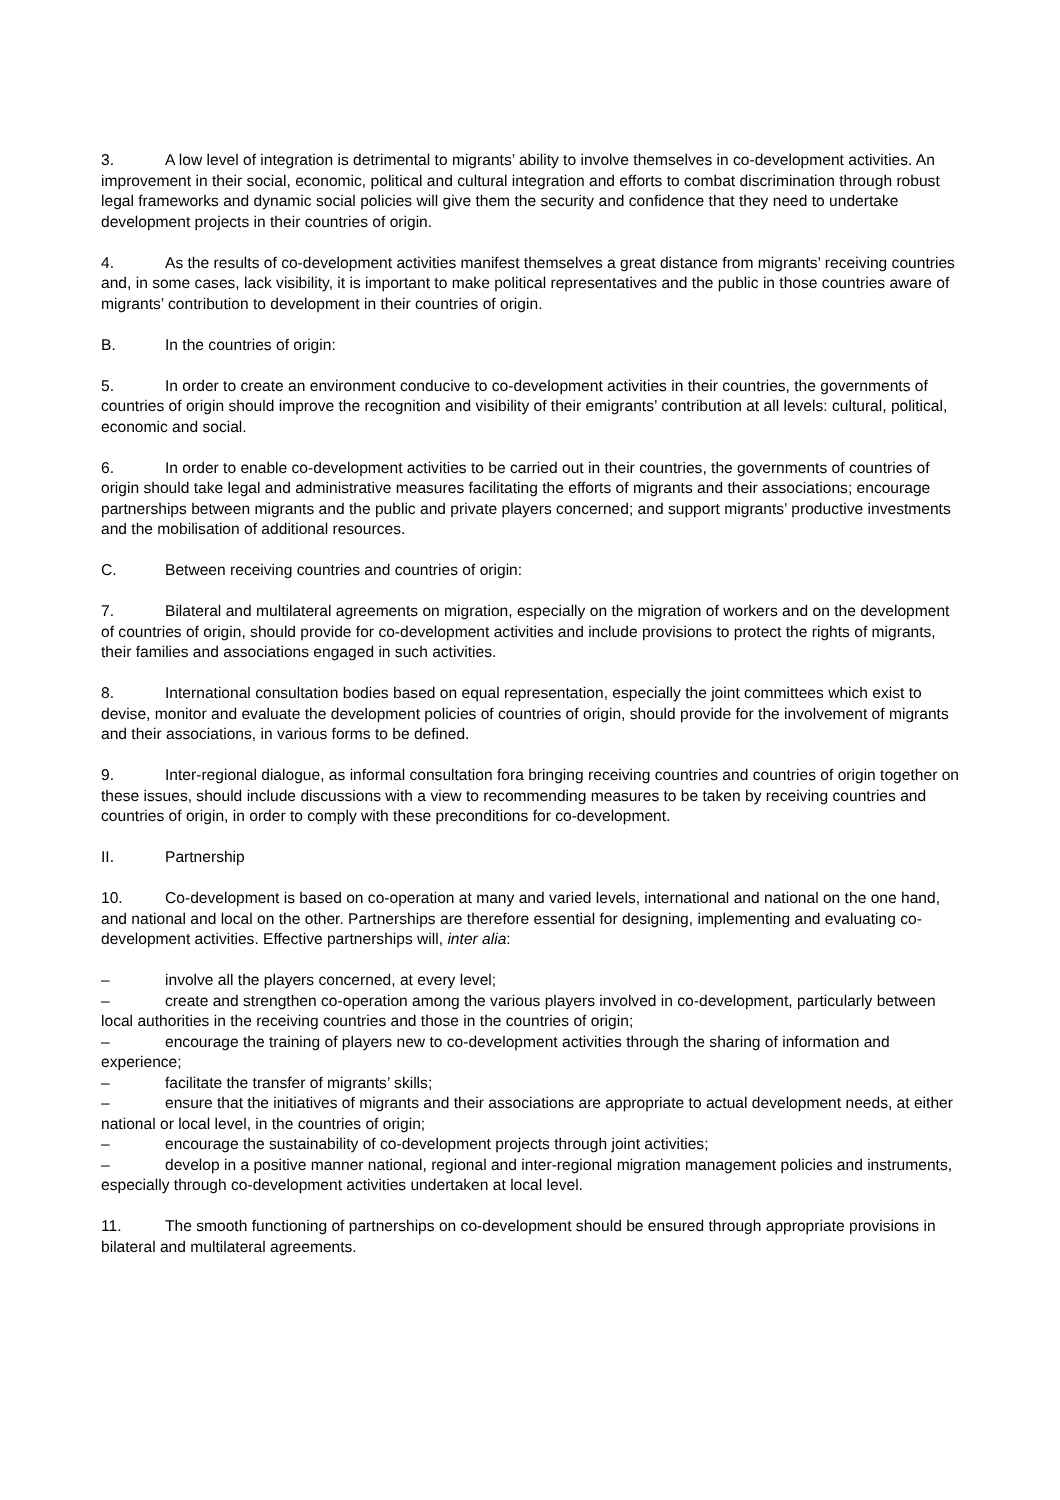3. A low level of integration is detrimental to migrants’ ability to involve themselves in co-development activities. An improvement in their social, economic, political and cultural integration and efforts to combat discrimination through robust legal frameworks and dynamic social policies will give them the security and confidence that they need to undertake development projects in their countries of origin.
4. As the results of co-development activities manifest themselves a great distance from migrants’ receiving countries and, in some cases, lack visibility, it is important to make political representatives and the public in those countries aware of migrants’ contribution to development in their countries of origin.
B. In the countries of origin:
5. In order to create an environment conducive to co-development activities in their countries, the governments of countries of origin should improve the recognition and visibility of their emigrants’ contribution at all levels: cultural, political, economic and social.
6. In order to enable co-development activities to be carried out in their countries, the governments of countries of origin should take legal and administrative measures facilitating the efforts of migrants and their associations; encourage partnerships between migrants and the public and private players concerned; and support migrants’ productive investments and the mobilisation of additional resources.
C. Between receiving countries and countries of origin:
7. Bilateral and multilateral agreements on migration, especially on the migration of workers and on the development of countries of origin, should provide for co-development activities and include provisions to protect the rights of migrants, their families and associations engaged in such activities.
8. International consultation bodies based on equal representation, especially the joint committees which exist to devise, monitor and evaluate the development policies of countries of origin, should provide for the involvement of migrants and their associations, in various forms to be defined.
9. Inter-regional dialogue, as informal consultation fora bringing receiving countries and countries of origin together on these issues, should include discussions with a view to recommending measures to be taken by receiving countries and countries of origin, in order to comply with these preconditions for co-development.
II. Partnership
10. Co-development is based on co-operation at many and varied levels, international and national on the one hand, and national and local on the other. Partnerships are therefore essential for designing, implementing and evaluating co-development activities. Effective partnerships will, inter alia:
– involve all the players concerned, at every level;
– create and strengthen co-operation among the various players involved in co-development, particularly between local authorities in the receiving countries and those in the countries of origin;
– encourage the training of players new to co-development activities through the sharing of information and experience;
– facilitate the transfer of migrants’ skills;
– ensure that the initiatives of migrants and their associations are appropriate to actual development needs, at either national or local level, in the countries of origin;
– encourage the sustainability of co-development projects through joint activities;
– develop in a positive manner national, regional and inter-regional migration management policies and instruments, especially through co-development activities undertaken at local level.
11. The smooth functioning of partnerships on co-development should be ensured through appropriate provisions in bilateral and multilateral agreements.